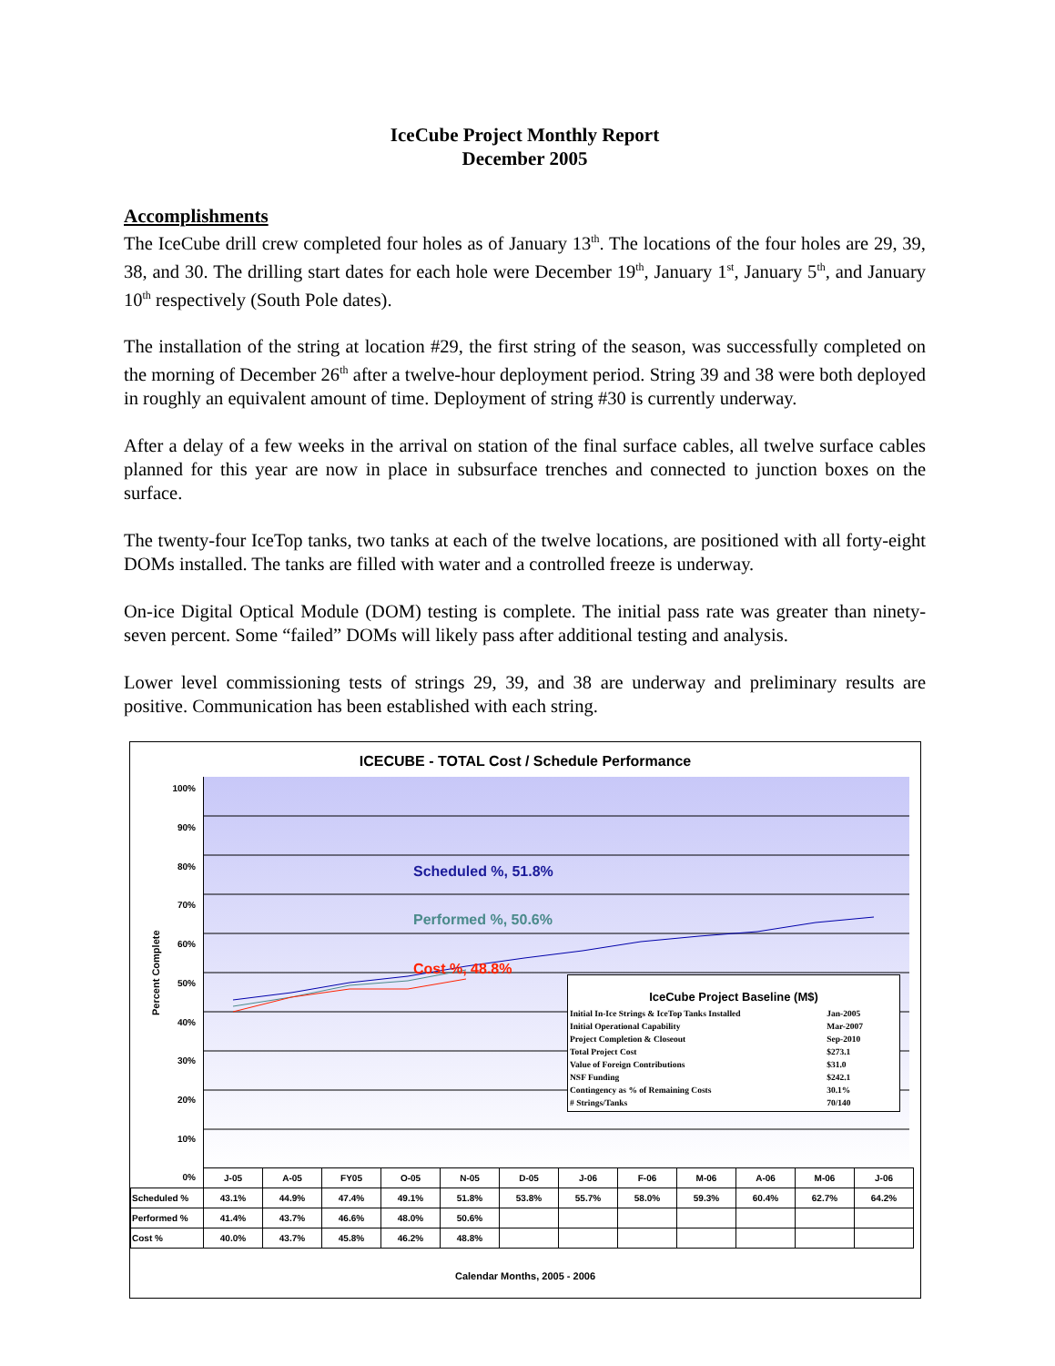IceCube Project Monthly Report
December 2005
Accomplishments
The IceCube drill crew completed four holes as of January 13<sup>th</sup>. The locations of the four holes are 29, 39, 38, and 30. The drilling start dates for each hole were December 19<sup>th</sup>, January 1<sup>st</sup>, January 5<sup>th</sup>, and January 10<sup>th</sup> respectively (South Pole dates).
The installation of the string at location #29, the first string of the season, was successfully completed on the morning of December 26<sup>th</sup> after a twelve-hour deployment period. String 39 and 38 were both deployed in roughly an equivalent amount of time. Deployment of string #30 is currently underway.
After a delay of a few weeks in the arrival on station of the final surface cables, all twelve surface cables planned for this year are now in place in subsurface trenches and connected to junction boxes on the surface.
The twenty-four IceTop tanks, two tanks at each of the twelve locations, are positioned with all forty-eight DOMs installed. The tanks are filled with water and a controlled freeze is underway.
On-ice Digital Optical Module (DOM) testing is complete. The initial pass rate was greater than ninety-seven percent. Some “failed” DOMs will likely pass after additional testing and analysis.
Lower level commissioning tests of strings 29, 39, and 38 are underway and preliminary results are positive. Communication has been established with each string.
ICECUBE - TOTAL Cost / Schedule Performance
100%
90%
80%
70%
60%
50%
40%
30%
20%
10%
0%
Scheduled %, 51.8%
Performed %, 50.6%
Cost %, 48.8%
Percent Complete
IceCube Project Baseline (M$)
| Initial In-Ice Strings & IceTop Tanks Installed | Jan-2005 |
| Initial Operational Capability | Mar-2007 |
| Project Completion & Closeout | Sep-2010 |
| Total Project Cost | $273.1 |
| Value of Foreign Contributions | $31.0 |
| NSF Funding | $242.1 |
| Contingency as % of Remaining Costs | 30.1% |
| # Strings/Tanks | 70/140 |
| | J-05 | A-05 | FY05 | O-05 | N-05 | D-05 | J-06 | F-06 | M-06 | A-06 | M-06 | J-06 |
| --- | --- | --- | --- | --- | --- | --- | --- | --- | --- | --- | --- | --- |
| Scheduled % | 43.1% | 44.9% | 47.4% | 49.1% | 51.8% | 53.8% | 55.7% | 58.0% | 59.3% | 60.4% | 62.7% | 64.2% |
| Performed % | 41.4% | 43.7% | 46.6% | 48.0% | 50.6% | | | | | | | |
| Cost % | 40.0% | 43.7% | 45.8% | 46.2% | 48.8% | | | | | | | |
Calendar Months, 2005 - 2006